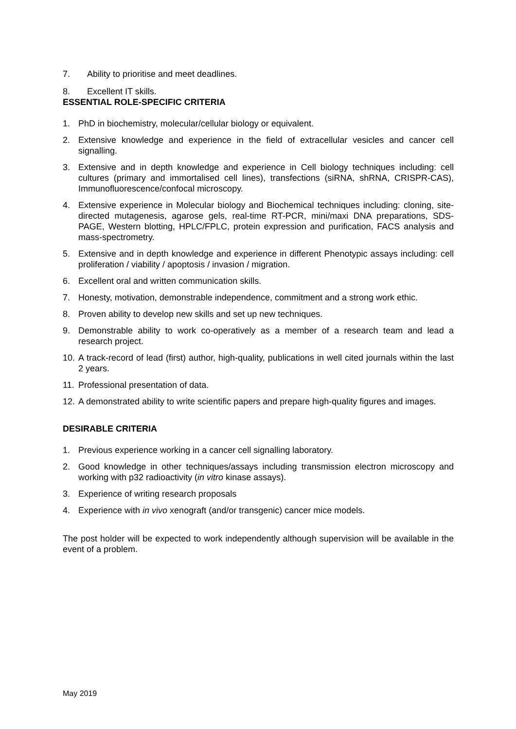7. Ability to prioritise and meet deadlines.
8. Excellent IT skills.
ESSENTIAL ROLE-SPECIFIC CRITERIA
1. PhD in biochemistry, molecular/cellular biology or equivalent.
2. Extensive knowledge and experience in the field of extracellular vesicles and cancer cell signalling.
3. Extensive and in depth knowledge and experience in Cell biology techniques including: cell cultures (primary and immortalised cell lines), transfections (siRNA, shRNA, CRISPR-CAS), Immunofluorescence/confocal microscopy.
4. Extensive experience in Molecular biology and Biochemical techniques including: cloning, site-directed mutagenesis, agarose gels, real-time RT-PCR, mini/maxi DNA preparations, SDS-PAGE, Western blotting, HPLC/FPLC, protein expression and purification, FACS analysis and mass-spectrometry.
5. Extensive and in depth knowledge and experience in different Phenotypic assays including: cell proliferation / viability / apoptosis / invasion / migration.
6. Excellent oral and written communication skills.
7. Honesty, motivation, demonstrable independence, commitment and a strong work ethic.
8. Proven ability to develop new skills and set up new techniques.
9. Demonstrable ability to work co-operatively as a member of a research team and lead a research project.
10. A track-record of lead (first) author, high-quality, publications in well cited journals within the last 2 years.
11. Professional presentation of data.
12. A demonstrated ability to write scientific papers and prepare high-quality figures and images.
DESIRABLE CRITERIA
1. Previous experience working in a cancer cell signalling laboratory.
2. Good knowledge in other techniques/assays including transmission electron microscopy and working with p32 radioactivity (in vitro kinase assays).
3. Experience of writing research proposals
4. Experience with in vivo xenograft (and/or transgenic) cancer mice models.
The post holder will be expected to work independently although supervision will be available in the event of a problem.
May 2019